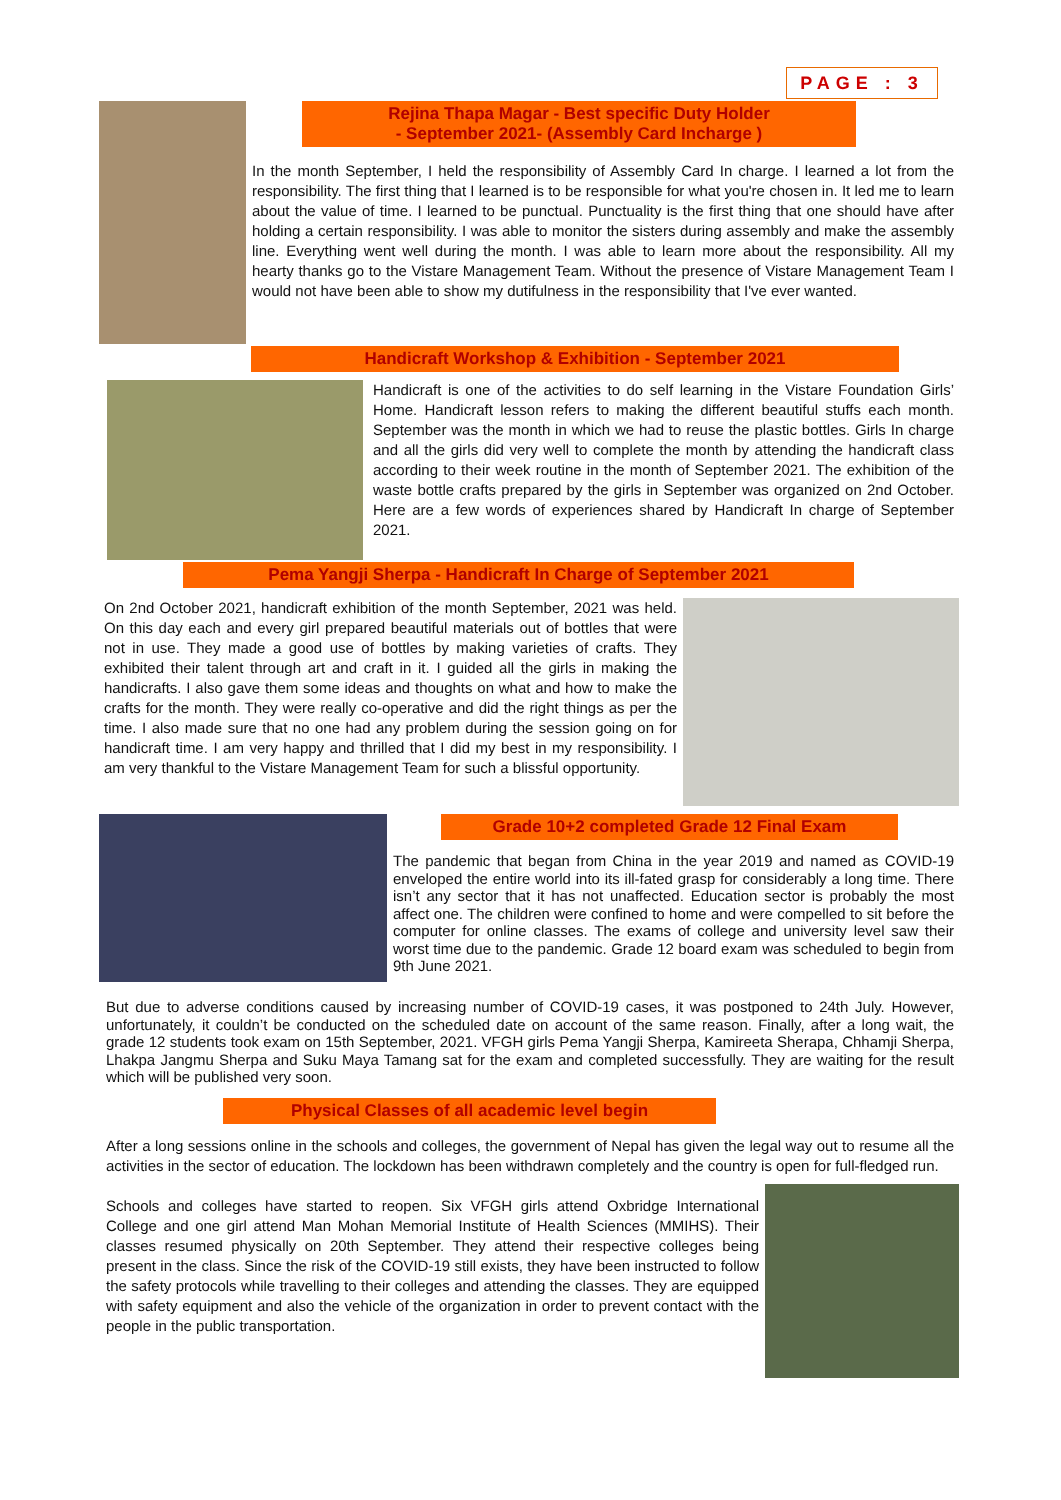PAGE : 3
Rejina Thapa Magar - Best specific Duty Holder
- September 2021- (Assembly Card Incharge )
In the month September, I held the responsibility of Assembly Card In charge. I learned a lot from the responsibility. The first thing that I learned is to be responsible for what you're chosen in. It led me to learn about the value of time. I learned to be punctual. Punctuality is the first thing that one should have after holding a certain responsibility. I was able to monitor the sisters during assembly and make the assembly line. Everything went well during the month. I was able to learn more about the responsibility. All my hearty thanks go to the Vistare Management Team. Without the presence of Vistare Management Team I would not have been able to show my dutifulness in the responsibility that I've ever wanted.
Handicraft Workshop & Exhibition - September 2021
Handicraft is one of the activities to do self learning in the Vistare Foundation Girls’ Home. Handicraft lesson refers to making the different beautiful stuffs each month. September was the month in which we had to reuse the plastic bottles. Girls In charge and all the girls did very well to complete the month by attending the handicraft class according to their week routine in the month of September 2021. The exhibition of the waste bottle crafts prepared by the girls in September was organized on 2nd October. Here are a few words of experiences shared by Handicraft In charge of September 2021.
Pema Yangji Sherpa - Handicraft In Charge of September 2021
On 2nd October 2021, handicraft exhibition of the month September, 2021 was held. On this day each and every girl prepared beautiful materials out of bottles that were not in use. They made a good use of bottles by making varieties of crafts. They exhibited their talent through art and craft in it. I guided all the girls in making the handicrafts. I also gave them some ideas and thoughts on what and how to make the crafts for the month. They were really co-operative and did the right things as per the time. I also made sure that no one had any problem during the session going on for handicraft time. I am very happy and thrilled that I did my best in my responsibility. I am very thankful to the Vistare Management Team for such a blissful opportunity.
Grade 10+2 completed Grade 12 Final Exam
The pandemic that began from China in the year 2019 and named as COVID-19 enveloped the entire world into its ill-fated grasp for considerably a long time. There isn’t any sector that it has not unaffected. Education sector is probably the most affect one. The children were confined to home and were compelled to sit before the computer for online classes. The exams of college and university level saw their worst time due to the pandemic. Grade 12 board exam was scheduled to begin from 9th June 2021.
But due to adverse conditions caused by increasing number of COVID-19 cases, it was postponed to 24th July. However, unfortunately, it couldn’t be conducted on the scheduled date on account of the same reason. Finally, after a long wait, the grade 12 students took exam on 15th September, 2021. VFGH girls Pema Yangji Sherpa, Kamireeta Sherapa, Chhamji Sherpa, Lhakpa Jangmu Sherpa and Suku Maya Tamang sat for the exam and completed successfully. They are waiting for the result which will be published very soon.
Physical Classes of all academic level begin
After a long sessions online in the schools and colleges, the government of Nepal has given the legal way out to resume all the activities in the sector of education. The lockdown has been withdrawn completely and the country is open for full-fledged run.
Schools and colleges have started to reopen. Six VFGH girls attend Oxbridge International College and one girl attend Man Mohan Memorial Institute of Health Sciences (MMIHS). Their classes resumed physically on 20th September. They attend their respective colleges being present in the class. Since the risk of the COVID-19 still exists, they have been instructed to follow the safety protocols while travelling to their colleges and attending the classes. They are equipped with safety equipment and also the vehicle of the organization in order to prevent contact with the people in the public transportation.